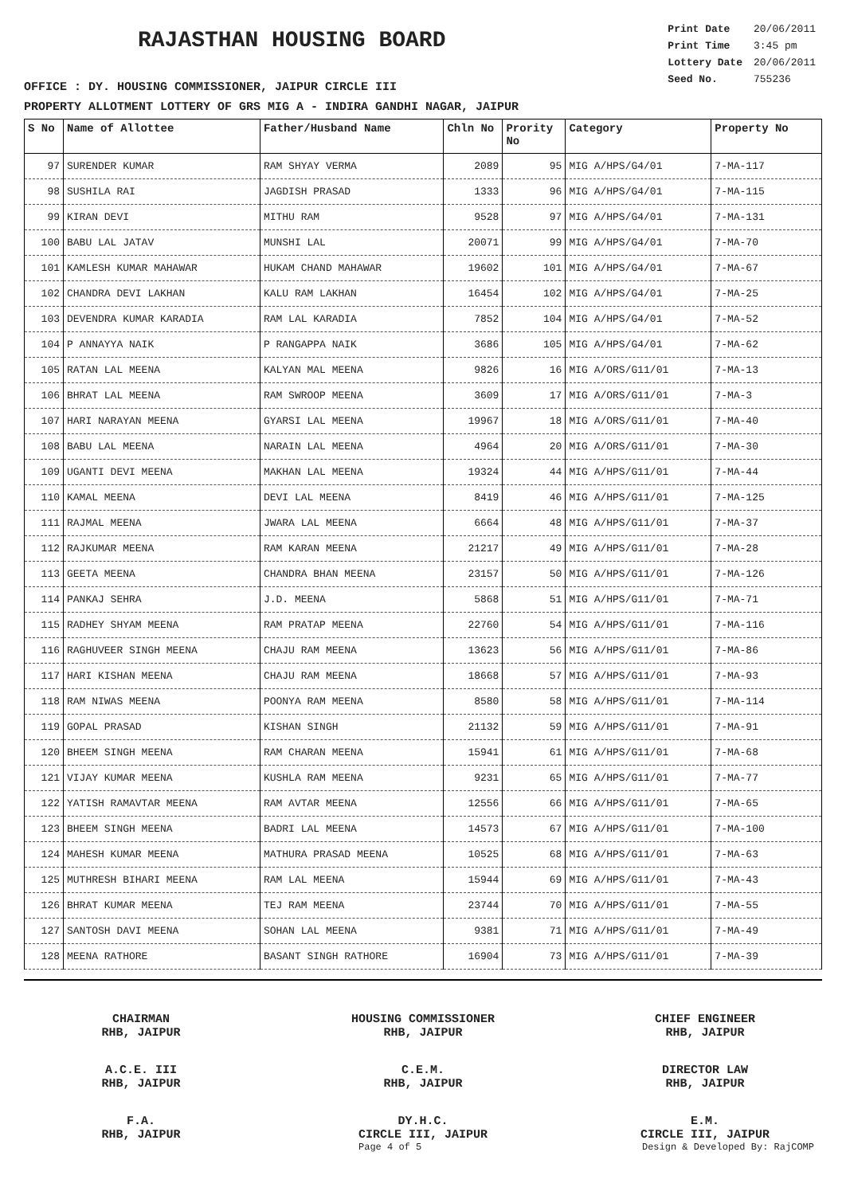RAJASTHAN HOUSING BOARD
| Print Date | 20/06/2011 |
| Print Time | 3:45 pm |
| Lottery Date | 20/06/2011 |
| Seed No. | 755236 |
OFFICE : DY. HOUSING COMMISSIONER, JAIPUR CIRCLE III
PROPERTY ALLOTMENT LOTTERY OF GRS MIG A - INDIRA GANDHI NAGAR, JAIPUR
| S No | Name of Allottee | Father/Husband Name | Chln No | Prority No | Category | Property No |
| --- | --- | --- | --- | --- | --- | --- |
| 97 | SURENDER KUMAR | RAM SHYAY VERMA | 2089 | 95 | MIG A/HPS/G4/01 | 7-MA-117 |
| 98 | SUSHILA RAI | JAGDISH PRASAD | 1333 | 96 | MIG A/HPS/G4/01 | 7-MA-115 |
| 99 | KIRAN DEVI | MITHU RAM | 9528 | 97 | MIG A/HPS/G4/01 | 7-MA-131 |
| 100 | BABU LAL JATAV | MUNSHI LAL | 20071 | 99 | MIG A/HPS/G4/01 | 7-MA-70 |
| 101 | KAMLESH KUMAR MAHAWAR | HUKAM CHAND MAHAWAR | 19602 | 101 | MIG A/HPS/G4/01 | 7-MA-67 |
| 102 | CHANDRA DEVI LAKHAN | KALU RAM LAKHAN | 16454 | 102 | MIG A/HPS/G4/01 | 7-MA-25 |
| 103 | DEVENDRA KUMAR KARADIA | RAM LAL KARADIA | 7852 | 104 | MIG A/HPS/G4/01 | 7-MA-52 |
| 104 | P ANNAYYA NAIK | P RANGAPPA NAIK | 3686 | 105 | MIG A/HPS/G4/01 | 7-MA-62 |
| 105 | RATAN LAL MEENA | KALYAN MAL MEENA | 9826 | 16 | MIG A/ORS/G11/01 | 7-MA-13 |
| 106 | BHRAT LAL MEENA | RAM SWROOP MEENA | 3609 | 17 | MIG A/ORS/G11/01 | 7-MA-3 |
| 107 | HARI NARAYAN MEENA | GYARSI LAL MEENA | 19967 | 18 | MIG A/ORS/G11/01 | 7-MA-40 |
| 108 | BABU LAL MEENA | NARAIN LAL MEENA | 4964 | 20 | MIG A/ORS/G11/01 | 7-MA-30 |
| 109 | UGANTI DEVI MEENA | MAKHAN LAL MEENA | 19324 | 44 | MIG A/HPS/G11/01 | 7-MA-44 |
| 110 | KAMAL MEENA | DEVI LAL MEENA | 8419 | 46 | MIG A/HPS/G11/01 | 7-MA-125 |
| 111 | RAJMAL MEENA | JWARA LAL MEENA | 6664 | 48 | MIG A/HPS/G11/01 | 7-MA-37 |
| 112 | RAJKUMAR MEENA | RAM KARAN MEENA | 21217 | 49 | MIG A/HPS/G11/01 | 7-MA-28 |
| 113 | GEETA MEENA | CHANDRA BHAN MEENA | 23157 | 50 | MIG A/HPS/G11/01 | 7-MA-126 |
| 114 | PANKAJ SEHRA | J.D. MEENA | 5868 | 51 | MIG A/HPS/G11/01 | 7-MA-71 |
| 115 | RADHEY SHYAM MEENA | RAM PRATAP MEENA | 22760 | 54 | MIG A/HPS/G11/01 | 7-MA-116 |
| 116 | RAGHUVEER SINGH MEENA | CHAJU RAM MEENA | 13623 | 56 | MIG A/HPS/G11/01 | 7-MA-86 |
| 117 | HARI KISHAN MEENA | CHAJU RAM MEENA | 18668 | 57 | MIG A/HPS/G11/01 | 7-MA-93 |
| 118 | RAM NIWAS MEENA | POONYA RAM MEENA | 8580 | 58 | MIG A/HPS/G11/01 | 7-MA-114 |
| 119 | GOPAL PRASAD | KISHAN SINGH | 21132 | 59 | MIG A/HPS/G11/01 | 7-MA-91 |
| 120 | BHEEM SINGH MEENA | RAM CHARAN MEENA | 15941 | 61 | MIG A/HPS/G11/01 | 7-MA-68 |
| 121 | VIJAY KUMAR MEENA | KUSHLA RAM MEENA | 9231 | 65 | MIG A/HPS/G11/01 | 7-MA-77 |
| 122 | YATISH RAMAVTAR MEENA | RAM AVTAR MEENA | 12556 | 66 | MIG A/HPS/G11/01 | 7-MA-65 |
| 123 | BHEEM SINGH MEENA | BADRI LAL MEENA | 14573 | 67 | MIG A/HPS/G11/01 | 7-MA-100 |
| 124 | MAHESH KUMAR MEENA | MATHURA PRASAD MEENA | 10525 | 68 | MIG A/HPS/G11/01 | 7-MA-63 |
| 125 | MUTHRESH BIHARI MEENA | RAM LAL MEENA | 15944 | 69 | MIG A/HPS/G11/01 | 7-MA-43 |
| 126 | BHRAT KUMAR MEENA | TEJ RAM MEENA | 23744 | 70 | MIG A/HPS/G11/01 | 7-MA-55 |
| 127 | SANTOSH DAVI MEENA | SOHAN LAL MEENA | 9381 | 71 | MIG A/HPS/G11/01 | 7-MA-49 |
| 128 | MEENA RATHORE | BASANT SINGH RATHORE | 16904 | 73 | MIG A/HPS/G11/01 | 7-MA-39 |
CHAIRMAN
RHB, JAIPUR
HOUSING COMMISSIONER
RHB, JAIPUR
CHIEF ENGINEER
RHB, JAIPUR
A.C.E. III
RHB, JAIPUR
C.E.M.
RHB, JAIPUR
DIRECTOR LAW
RHB, JAIPUR
F.A.
RHB, JAIPUR
DY.H.C.
CIRCLE III, JAIPUR
E.M.
CIRCLE III, JAIPUR
Page 4 of 5 Design & Developed By: RajCOMP